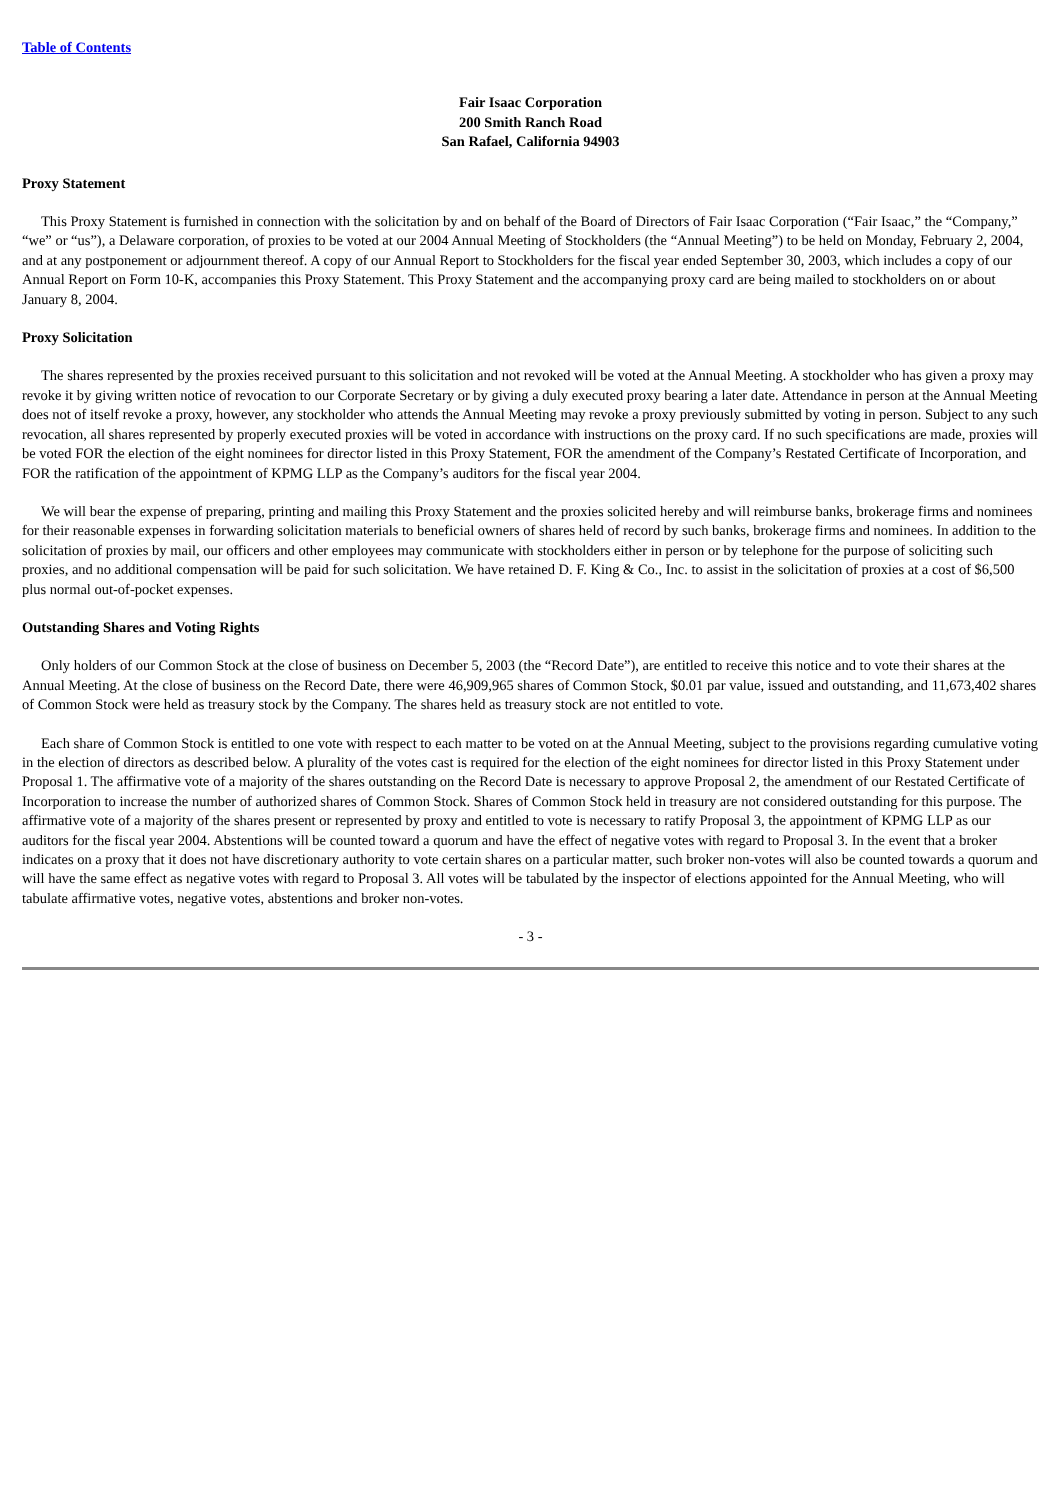Table of Contents
Fair Isaac Corporation
200 Smith Ranch Road
San Rafael, California 94903
Proxy Statement
This Proxy Statement is furnished in connection with the solicitation by and on behalf of the Board of Directors of Fair Isaac Corporation (“Fair Isaac,” the “Company,” “we” or “us”), a Delaware corporation, of proxies to be voted at our 2004 Annual Meeting of Stockholders (the “Annual Meeting”) to be held on Monday, February 2, 2004, and at any postponement or adjournment thereof. A copy of our Annual Report to Stockholders for the fiscal year ended September 30, 2003, which includes a copy of our Annual Report on Form 10-K, accompanies this Proxy Statement. This Proxy Statement and the accompanying proxy card are being mailed to stockholders on or about January 8, 2004.
Proxy Solicitation
The shares represented by the proxies received pursuant to this solicitation and not revoked will be voted at the Annual Meeting. A stockholder who has given a proxy may revoke it by giving written notice of revocation to our Corporate Secretary or by giving a duly executed proxy bearing a later date. Attendance in person at the Annual Meeting does not of itself revoke a proxy, however, any stockholder who attends the Annual Meeting may revoke a proxy previously submitted by voting in person. Subject to any such revocation, all shares represented by properly executed proxies will be voted in accordance with instructions on the proxy card. If no such specifications are made, proxies will be voted FOR the election of the eight nominees for director listed in this Proxy Statement, FOR the amendment of the Company’s Restated Certificate of Incorporation, and FOR the ratification of the appointment of KPMG LLP as the Company’s auditors for the fiscal year 2004.
We will bear the expense of preparing, printing and mailing this Proxy Statement and the proxies solicited hereby and will reimburse banks, brokerage firms and nominees for their reasonable expenses in forwarding solicitation materials to beneficial owners of shares held of record by such banks, brokerage firms and nominees. In addition to the solicitation of proxies by mail, our officers and other employees may communicate with stockholders either in person or by telephone for the purpose of soliciting such proxies, and no additional compensation will be paid for such solicitation. We have retained D. F. King & Co., Inc. to assist in the solicitation of proxies at a cost of $6,500 plus normal out-of-pocket expenses.
Outstanding Shares and Voting Rights
Only holders of our Common Stock at the close of business on December 5, 2003 (the “Record Date”), are entitled to receive this notice and to vote their shares at the Annual Meeting. At the close of business on the Record Date, there were 46,909,965 shares of Common Stock, $0.01 par value, issued and outstanding, and 11,673,402 shares of Common Stock were held as treasury stock by the Company. The shares held as treasury stock are not entitled to vote.
Each share of Common Stock is entitled to one vote with respect to each matter to be voted on at the Annual Meeting, subject to the provisions regarding cumulative voting in the election of directors as described below. A plurality of the votes cast is required for the election of the eight nominees for director listed in this Proxy Statement under Proposal 1. The affirmative vote of a majority of the shares outstanding on the Record Date is necessary to approve Proposal 2, the amendment of our Restated Certificate of Incorporation to increase the number of authorized shares of Common Stock. Shares of Common Stock held in treasury are not considered outstanding for this purpose. The affirmative vote of a majority of the shares present or represented by proxy and entitled to vote is necessary to ratify Proposal 3, the appointment of KPMG LLP as our auditors for the fiscal year 2004. Abstentions will be counted toward a quorum and have the effect of negative votes with regard to Proposal 3. In the event that a broker indicates on a proxy that it does not have discretionary authority to vote certain shares on a particular matter, such broker non-votes will also be counted towards a quorum and will have the same effect as negative votes with regard to Proposal 3. All votes will be tabulated by the inspector of elections appointed for the Annual Meeting, who will tabulate affirmative votes, negative votes, abstentions and broker non-votes.
- 3 -